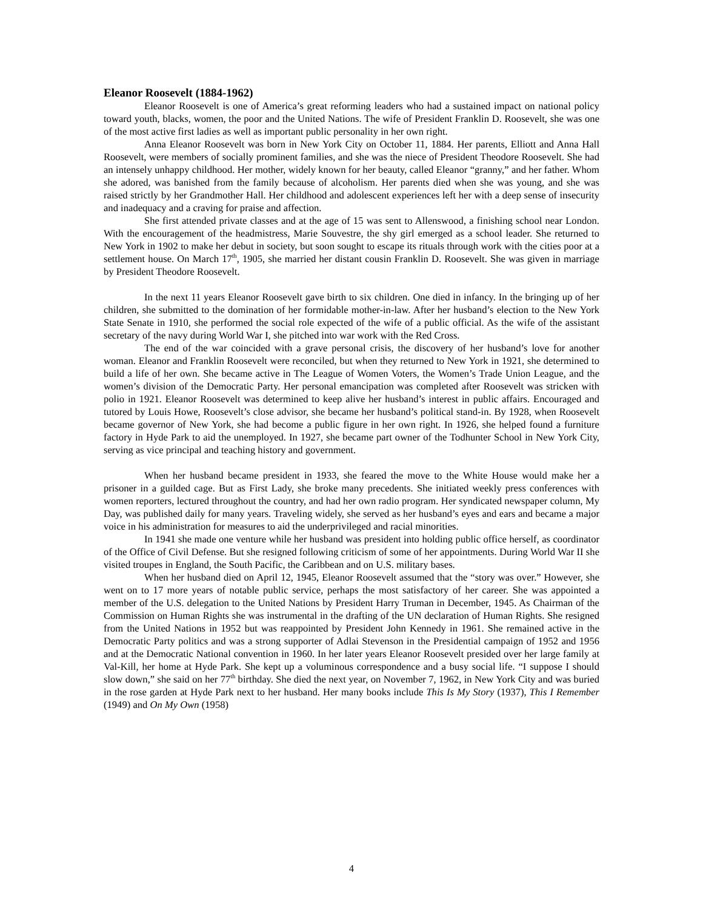Eleanor Roosevelt (1884-1962)
Eleanor Roosevelt is one of America’s great reforming leaders who had a sustained impact on national policy toward youth, blacks, women, the poor and the United Nations. The wife of President Franklin D. Roosevelt, she was one of the most active first ladies as well as important public personality in her own right.
Anna Eleanor Roosevelt was born in New York City on October 11, 1884. Her parents, Elliott and Anna Hall Roosevelt, were members of socially prominent families, and she was the niece of President Theodore Roosevelt. She had an intensely unhappy childhood. Her mother, widely known for her beauty, called Eleanor “granny,” and her father. Whom she adored, was banished from the family because of alcoholism. Her parents died when she was young, and she was raised strictly by her Grandmother Hall. Her childhood and adolescent experiences left her with a deep sense of insecurity and inadequacy and a craving for praise and affection.
She first attended private classes and at the age of 15 was sent to Allenswood, a finishing school near London. With the encouragement of the headmistress, Marie Souvestre, the shy girl emerged as a school leader. She returned to New York in 1902 to make her debut in society, but soon sought to escape its rituals through work with the cities poor at a settlement house. On March 17<sup>th</sup>, 1905, she married her distant cousin Franklin D. Roosevelt. She was given in marriage by President Theodore Roosevelt.
In the next 11 years Eleanor Roosevelt gave birth to six children. One died in infancy. In the bringing up of her children, she submitted to the domination of her formidable mother-in-law. After her husband’s election to the New York State Senate in 1910, she performed the social role expected of the wife of a public official. As the wife of the assistant secretary of the navy during World War I, she pitched into war work with the Red Cross.
The end of the war coincided with a grave personal crisis, the discovery of her husband’s love for another woman. Eleanor and Franklin Roosevelt were reconciled, but when they returned to New York in 1921, she determined to build a life of her own. She became active in The League of Women Voters, the Women’s Trade Union League, and the women’s division of the Democratic Party. Her personal emancipation was completed after Roosevelt was stricken with polio in 1921. Eleanor Roosevelt was determined to keep alive her husband’s interest in public affairs. Encouraged and tutored by Louis Howe, Roosevelt’s close advisor, she became her husband’s political stand-in. By 1928, when Roosevelt became governor of New York, she had become a public figure in her own right. In 1926, she helped found a furniture factory in Hyde Park to aid the unemployed. In 1927, she became part owner of the Todhunter School in New York City, serving as vice principal and teaching history and government.
When her husband became president in 1933, she feared the move to the White House would make her a prisoner in a guilded cage. But as First Lady, she broke many precedents. She initiated weekly press conferences with women reporters, lectured throughout the country, and had her own radio program. Her syndicated newspaper column, My Day, was published daily for many years. Traveling widely, she served as her husband’s eyes and ears and became a major voice in his administration for measures to aid the underprivileged and racial minorities.
In 1941 she made one venture while her husband was president into holding public office herself, as coordinator of the Office of Civil Defense. But she resigned following criticism of some of her appointments. During World War II she visited troupes in England, the South Pacific, the Caribbean and on U.S. military bases.
When her husband died on April 12, 1945, Eleanor Roosevelt assumed that the “story was over.” However, she went on to 17 more years of notable public service, perhaps the most satisfactory of her career. She was appointed a member of the U.S. delegation to the United Nations by President Harry Truman in December, 1945. As Chairman of the Commission on Human Rights she was instrumental in the drafting of the UN declaration of Human Rights. She resigned from the United Nations in 1952 but was reappointed by President John Kennedy in 1961. She remained active in the Democratic Party politics and was a strong supporter of Adlai Stevenson in the Presidential campaign of 1952 and 1956 and at the Democratic National convention in 1960. In her later years Eleanor Roosevelt presided over her large family at Val-Kill, her home at Hyde Park. She kept up a voluminous correspondence and a busy social life. “I suppose I should slow down,” she said on her 77<sup>th</sup> birthday. She died the next year, on November 7, 1962, in New York City and was buried in the rose garden at Hyde Park next to her husband. Her many books include This Is My Story (1937), This I Remember (1949) and On My Own (1958)
4